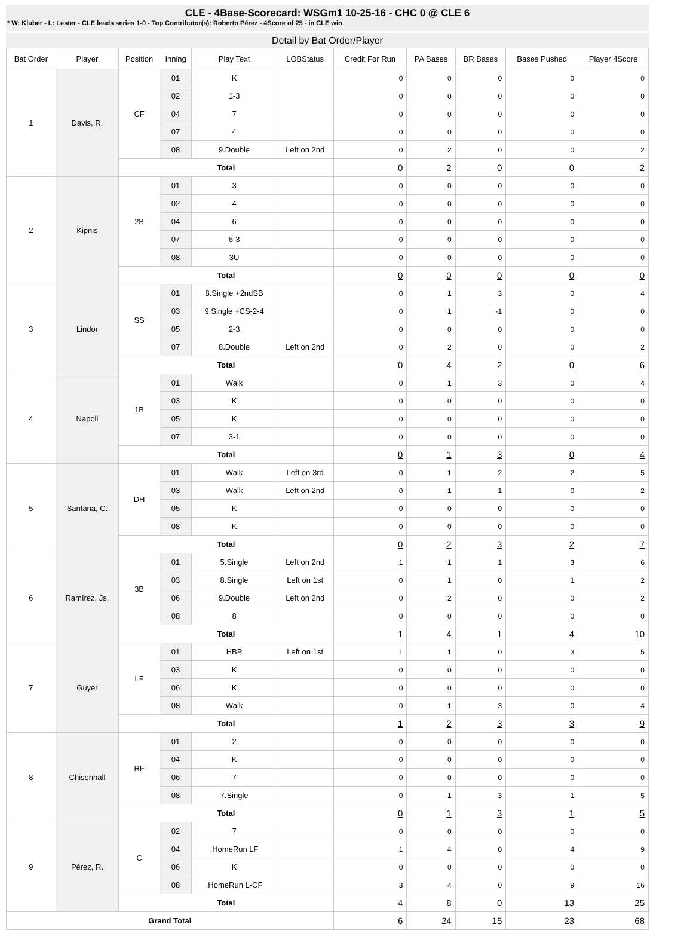CLE - 4Base-Scorecard: WSGm1 10-25-16 - CHC 0 @ CLE 6
* W: Kluber - L: Lester - CLE leads series 1-0 - Top Contributor(s): Roberto Pérez - 4Score of 25 - in CLE win
Detail by Bat Order/Player
| Bat Order | Player | Position | Inning | Play Text | LOBStatus | Credit For Run | PA Bases | BR Bases | Bases Pushed | Player 4Score |
| --- | --- | --- | --- | --- | --- | --- | --- | --- | --- | --- |
| 1 | Davis, R. | CF | 01 | K | | 0 | 0 | 0 | 0 | 0 |
| | | | 02 | 1-3 | | 0 | 0 | 0 | 0 | 0 |
| | | | 04 | 7 | | 0 | 0 | 0 | 0 | 0 |
| | | | 07 | 4 | | 0 | 0 | 0 | 0 | 0 |
| | | | 08 | 9.Double | Left on 2nd | 0 | 2 | 0 | 0 | 2 |
| | | Total | | | | 0 | 2 | 0 | 0 | 2 |
| 2 | Kipnis | 2B | 01 | 3 | | 0 | 0 | 0 | 0 | 0 |
| | | | 02 | 4 | | 0 | 0 | 0 | 0 | 0 |
| | | | 04 | 6 | | 0 | 0 | 0 | 0 | 0 |
| | | | 07 | 6-3 | | 0 | 0 | 0 | 0 | 0 |
| | | | 08 | 3U | | 0 | 0 | 0 | 0 | 0 |
| | | Total | | | | 0 | 0 | 0 | 0 | 0 |
| 3 | Lindor | SS | 01 | 8.Single +2ndSB | | 0 | 1 | 3 | 0 | 4 |
| | | | 03 | 9.Single +CS-2-4 | | 0 | 1 | -1 | 0 | 0 |
| | | | 05 | 2-3 | | 0 | 0 | 0 | 0 | 0 |
| | | | 07 | 8.Double | Left on 2nd | 0 | 2 | 0 | 0 | 2 |
| | | Total | | | | 0 | 4 | 2 | 0 | 6 |
| 4 | Napoli | 1B | 01 | Walk | | 0 | 1 | 3 | 0 | 4 |
| | | | 03 | K | | 0 | 0 | 0 | 0 | 0 |
| | | | 05 | K | | 0 | 0 | 0 | 0 | 0 |
| | | | 07 | 3-1 | | 0 | 0 | 0 | 0 | 0 |
| | | Total | | | | 0 | 1 | 3 | 0 | 4 |
| 5 | Santana, C. | DH | 01 | Walk | Left on 3rd | 0 | 1 | 2 | 2 | 5 |
| | | | 03 | Walk | Left on 2nd | 0 | 1 | 1 | 0 | 2 |
| | | | 05 | K | | 0 | 0 | 0 | 0 | 0 |
| | | | 08 | K | | 0 | 0 | 0 | 0 | 0 |
| | | Total | | | | 0 | 2 | 3 | 2 | 7 |
| 6 | Ramírez, Js. | 3B | 01 | 5.Single | Left on 2nd | 1 | 1 | 1 | 3 | 6 |
| | | | 03 | 8.Single | Left on 1st | 0 | 1 | 0 | 1 | 2 |
| | | | 06 | 9.Double | Left on 2nd | 0 | 2 | 0 | 0 | 2 |
| | | | 08 | 8 | | 0 | 0 | 0 | 0 | 0 |
| | | Total | | | | 1 | 4 | 1 | 4 | 10 |
| 7 | Guyer | LF | 01 | HBP | Left on 1st | 1 | 1 | 0 | 3 | 5 |
| | | | 03 | K | | 0 | 0 | 0 | 0 | 0 |
| | | | 06 | K | | 0 | 0 | 0 | 0 | 0 |
| | | | 08 | Walk | | 0 | 1 | 3 | 0 | 4 |
| | | Total | | | | 1 | 2 | 3 | 3 | 9 |
| 8 | Chisenhall | RF | 01 | 2 | | 0 | 0 | 0 | 0 | 0 |
| | | | 04 | K | | 0 | 0 | 0 | 0 | 0 |
| | | | 06 | 7 | | 0 | 0 | 0 | 0 | 0 |
| | | | 08 | 7.Single | | 0 | 1 | 3 | 1 | 5 |
| | | Total | | | | 0 | 1 | 3 | 1 | 5 |
| 9 | Pérez, R. | C | 02 | 7 | | 0 | 0 | 0 | 0 | 0 |
| | | | 04 | .HomeRun LF | | 1 | 4 | 0 | 4 | 9 |
| | | | 06 | K | | 0 | 0 | 0 | 0 | 0 |
| | | | 08 | .HomeRun L-CF | | 3 | 4 | 0 | 9 | 16 |
| | | Total | | | | 4 | 8 | 0 | 13 | 25 |
| Grand Total | | | | | | 6 | 24 | 15 | 23 | 68 |